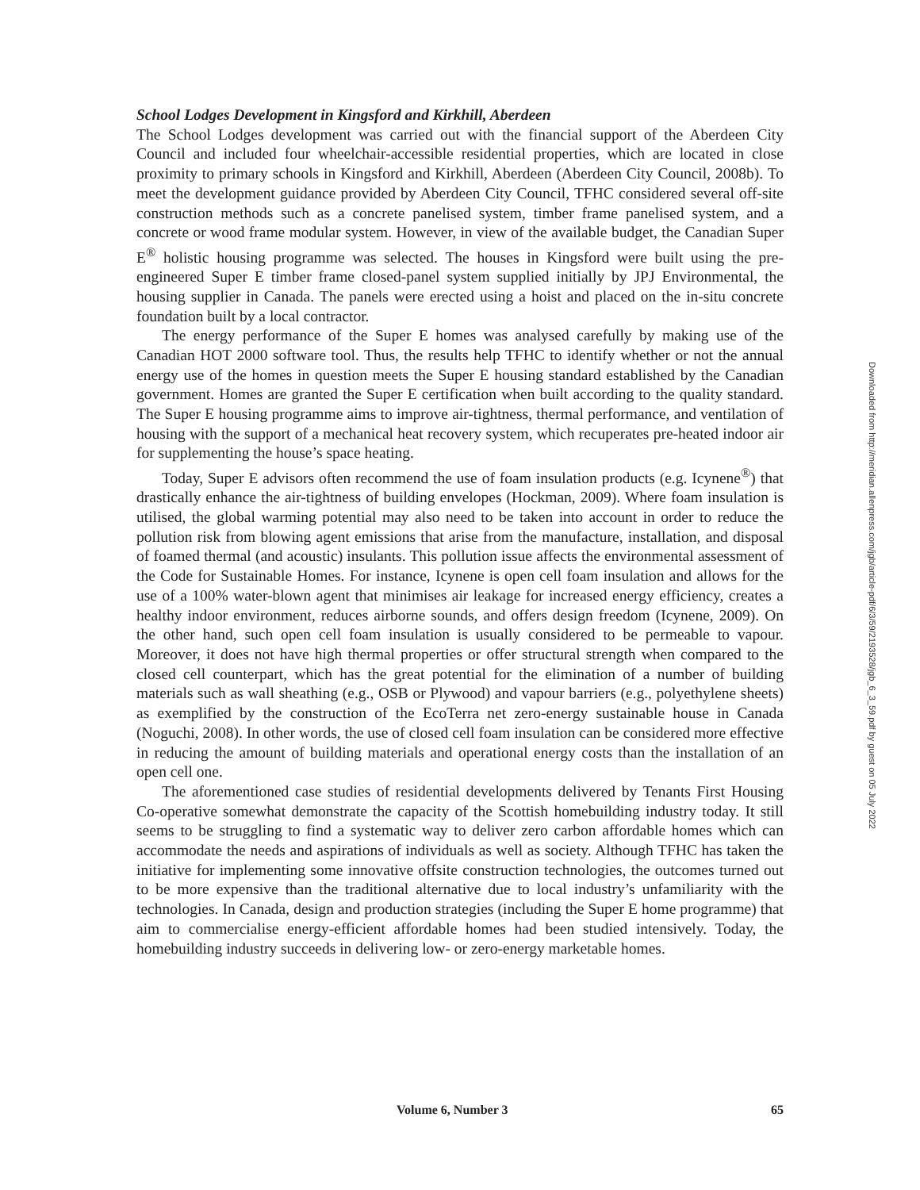School Lodges Development in Kingsford and Kirkhill, Aberdeen
The School Lodges development was carried out with the financial support of the Aberdeen City Council and included four wheelchair-accessible residential properties, which are located in close proximity to primary schools in Kingsford and Kirkhill, Aberdeen (Aberdeen City Council, 2008b). To meet the development guidance provided by Aberdeen City Council, TFHC considered several off-site construction methods such as a concrete panelised system, timber frame panelised system, and a concrete or wood frame modular system. However, in view of the available budget, the Canadian Super E<sup>®</sup> holistic housing programme was selected. The houses in Kingsford were built using the pre-engineered Super E timber frame closed-panel system supplied initially by JPJ Environmental, the housing supplier in Canada. The panels were erected using a hoist and placed on the in-situ concrete foundation built by a local contractor.
The energy performance of the Super E homes was analysed carefully by making use of the Canadian HOT 2000 software tool. Thus, the results help TFHC to identify whether or not the annual energy use of the homes in question meets the Super E housing standard established by the Canadian government. Homes are granted the Super E certification when built according to the quality standard. The Super E housing programme aims to improve air-tightness, thermal performance, and ventilation of housing with the support of a mechanical heat recovery system, which recuperates pre-heated indoor air for supplementing the house’s space heating.
Today, Super E advisors often recommend the use of foam insulation products (e.g. Icynene<sup>®</sup>) that drastically enhance the air-tightness of building envelopes (Hockman, 2009). Where foam insulation is utilised, the global warming potential may also need to be taken into account in order to reduce the pollution risk from blowing agent emissions that arise from the manufacture, installation, and disposal of foamed thermal (and acoustic) insulants. This pollution issue affects the environmental assessment of the Code for Sustainable Homes. For instance, Icynene is open cell foam insulation and allows for the use of a 100% water-blown agent that minimises air leakage for increased energy efficiency, creates a healthy indoor environment, reduces airborne sounds, and offers design freedom (Icynene, 2009). On the other hand, such open cell foam insulation is usually considered to be permeable to vapour. Moreover, it does not have high thermal properties or offer structural strength when compared to the closed cell counterpart, which has the great potential for the elimination of a number of building materials such as wall sheathing (e.g., OSB or Plywood) and vapour barriers (e.g., polyethylene sheets) as exemplified by the construction of the EcoTerra net zero-energy sustainable house in Canada (Noguchi, 2008). In other words, the use of closed cell foam insulation can be considered more effective in reducing the amount of building materials and operational energy costs than the installation of an open cell one.
The aforementioned case studies of residential developments delivered by Tenants First Housing Co-operative somewhat demonstrate the capacity of the Scottish homebuilding industry today. It still seems to be struggling to find a systematic way to deliver zero carbon affordable homes which can accommodate the needs and aspirations of individuals as well as society. Although TFHC has taken the initiative for implementing some innovative offsite construction technologies, the outcomes turned out to be more expensive than the traditional alternative due to local industry’s unfamiliarity with the technologies. In Canada, design and production strategies (including the Super E home programme) that aim to commercialise energy-efficient affordable homes had been studied intensively. Today, the homebuilding industry succeeds in delivering low- or zero-energy marketable homes.
Volume 6, Number 3 65
Downloaded from http://meridian.allenpress.com/jgb/article-pdf/6/3/59/2193528/jgb_6_3_59.pdf by guest on 05 July 2022